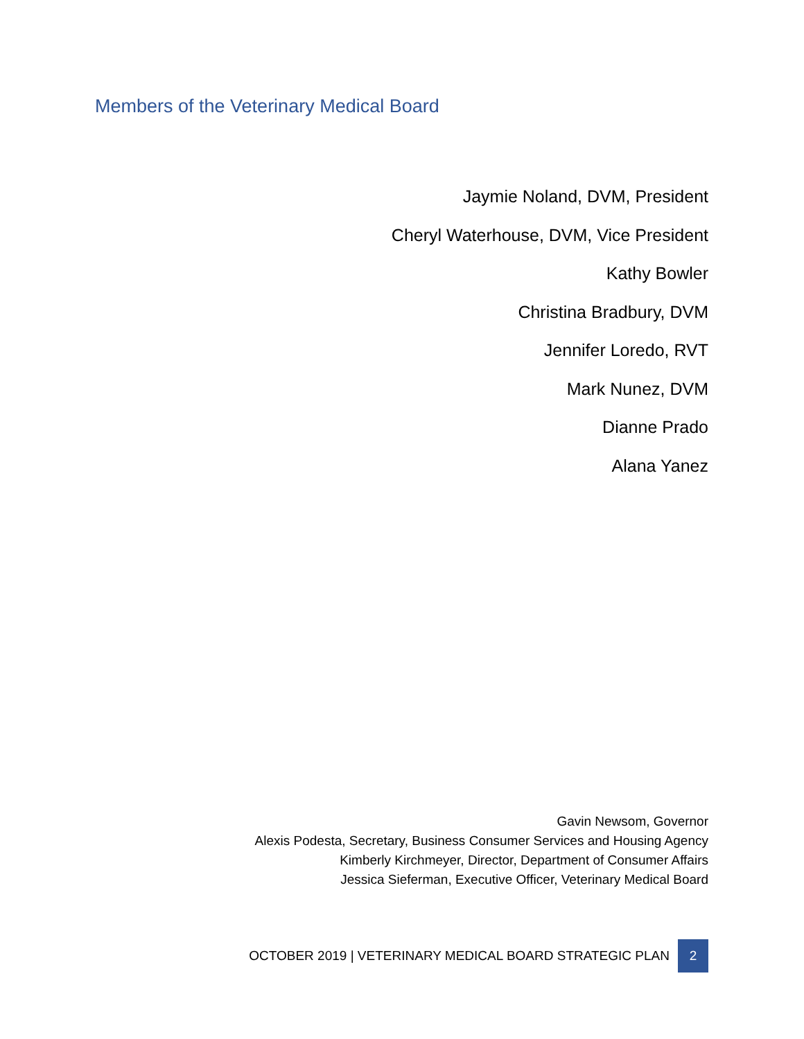Members of the Veterinary Medical Board
Jaymie Noland, DVM, President
Cheryl Waterhouse, DVM, Vice President
Kathy Bowler
Christina Bradbury, DVM
Jennifer Loredo, RVT
Mark Nunez, DVM
Dianne Prado
Alana Yanez
Gavin Newsom, Governor
Alexis Podesta, Secretary, Business Consumer Services and Housing Agency
Kimberly Kirchmeyer, Director, Department of Consumer Affairs
Jessica Sieferman, Executive Officer, Veterinary Medical Board
OCTOBER 2019 | VETERINARY MEDICAL BOARD STRATEGIC PLAN 2